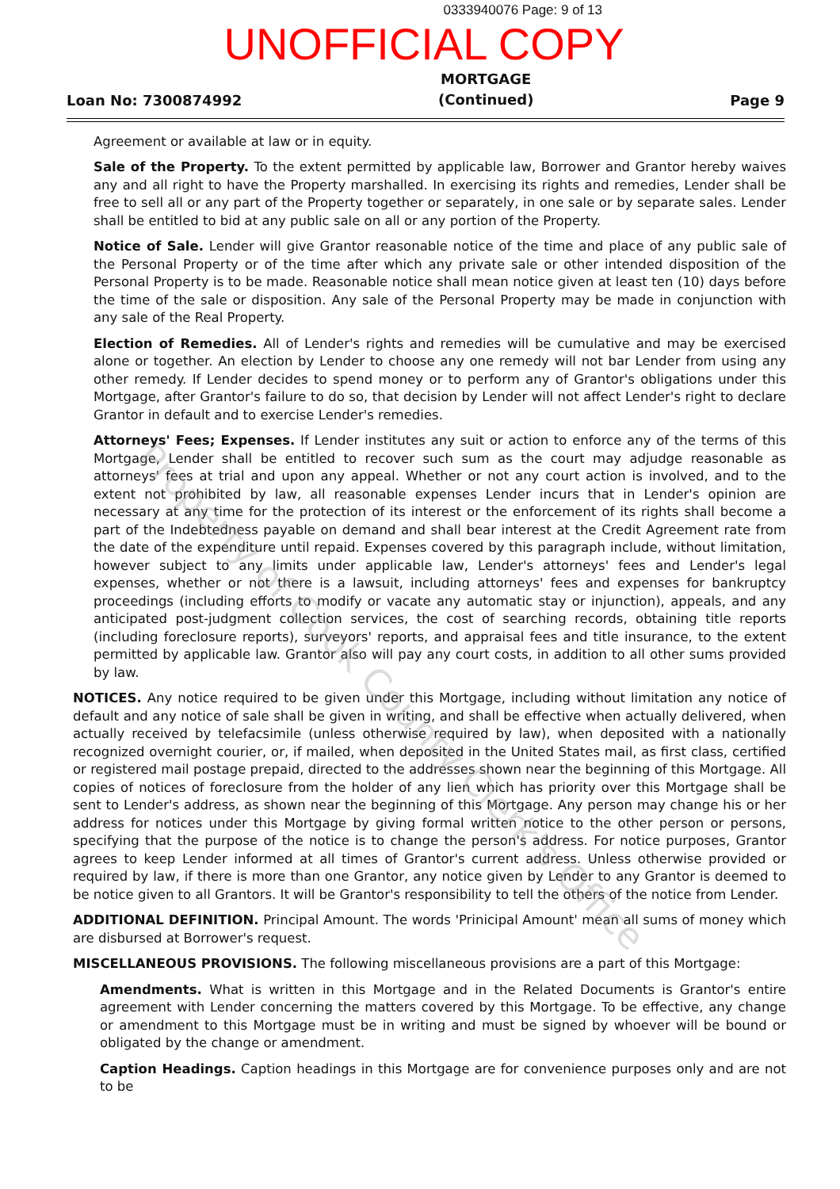0333940076 Page: 9 of 13
UNOFFICIAL COPY
Loan No: 7300874992
MORTGAGE
(Continued)
Page 9
Agreement or available at law or in equity.
Sale of the Property. To the extent permitted by applicable law, Borrower and Grantor hereby waives any and all right to have the Property marshalled. In exercising its rights and remedies, Lender shall be free to sell all or any part of the Property together or separately, in one sale or by separate sales. Lender shall be entitled to bid at any public sale on all or any portion of the Property.
Notice of Sale. Lender will give Grantor reasonable notice of the time and place of any public sale of the Personal Property or of the time after which any private sale or other intended disposition of the Personal Property is to be made. Reasonable notice shall mean notice given at least ten (10) days before the time of the sale or disposition. Any sale of the Personal Property may be made in conjunction with any sale of the Real Property.
Election of Remedies. All of Lender's rights and remedies will be cumulative and may be exercised alone or together. An election by Lender to choose any one remedy will not bar Lender from using any other remedy. If Lender decides to spend money or to perform any of Grantor's obligations under this Mortgage, after Grantor's failure to do so, that decision by Lender will not affect Lender's right to declare Grantor in default and to exercise Lender's remedies.
Attorneys' Fees; Expenses. If Lender institutes any suit or action to enforce any of the terms of this Mortgage, Lender shall be entitled to recover such sum as the court may adjudge reasonable as attorneys' fees at trial and upon any appeal. Whether or not any court action is involved, and to the extent not prohibited by law, all reasonable expenses Lender incurs that in Lender's opinion are necessary at any time for the protection of its interest or the enforcement of its rights shall become a part of the Indebtedness payable on demand and shall bear interest at the Credit Agreement rate from the date of the expenditure until repaid. Expenses covered by this paragraph include, without limitation, however subject to any limits under applicable law, Lender's attorneys' fees and Lender's legal expenses, whether or not there is a lawsuit, including attorneys' fees and expenses for bankruptcy proceedings (including efforts to modify or vacate any automatic stay or injunction), appeals, and any anticipated post-judgment collection services, the cost of searching records, obtaining title reports (including foreclosure reports), surveyors' reports, and appraisal fees and title insurance, to the extent permitted by applicable law. Grantor also will pay any court costs, in addition to all other sums provided by law.
NOTICES. Any notice required to be given under this Mortgage, including without limitation any notice of default and any notice of sale shall be given in writing, and shall be effective when actually delivered, when actually received by telefacsimile (unless otherwise required by law), when deposited with a nationally recognized overnight courier, or, if mailed, when deposited in the United States mail, as first class, certified or registered mail postage prepaid, directed to the addresses shown near the beginning of this Mortgage. All copies of notices of foreclosure from the holder of any lien which has priority over this Mortgage shall be sent to Lender's address, as shown near the beginning of this Mortgage. Any person may change his or her address for notices under this Mortgage by giving formal written notice to the other person or persons, specifying that the purpose of the notice is to change the person's address. For notice purposes, Grantor agrees to keep Lender informed at all times of Grantor's current address. Unless otherwise provided or required by law, if there is more than one Grantor, any notice given by Lender to any Grantor is deemed to be notice given to all Grantors. It will be Grantor's responsibility to tell the others of the notice from Lender.
ADDITIONAL DEFINITION. Principal Amount. The words 'Prinicipal Amount' mean all sums of money which are disbursed at Borrower's request.
MISCELLANEOUS PROVISIONS. The following miscellaneous provisions are a part of this Mortgage:
Amendments. What is written in this Mortgage and in the Related Documents is Grantor's entire agreement with Lender concerning the matters covered by this Mortgage. To be effective, any change or amendment to this Mortgage must be in writing and must be signed by whoever will be bound or obligated by the change or amendment.
Caption Headings. Caption headings in this Mortgage are for convenience purposes only and are not to be
Property of Cook County Clerk's Office